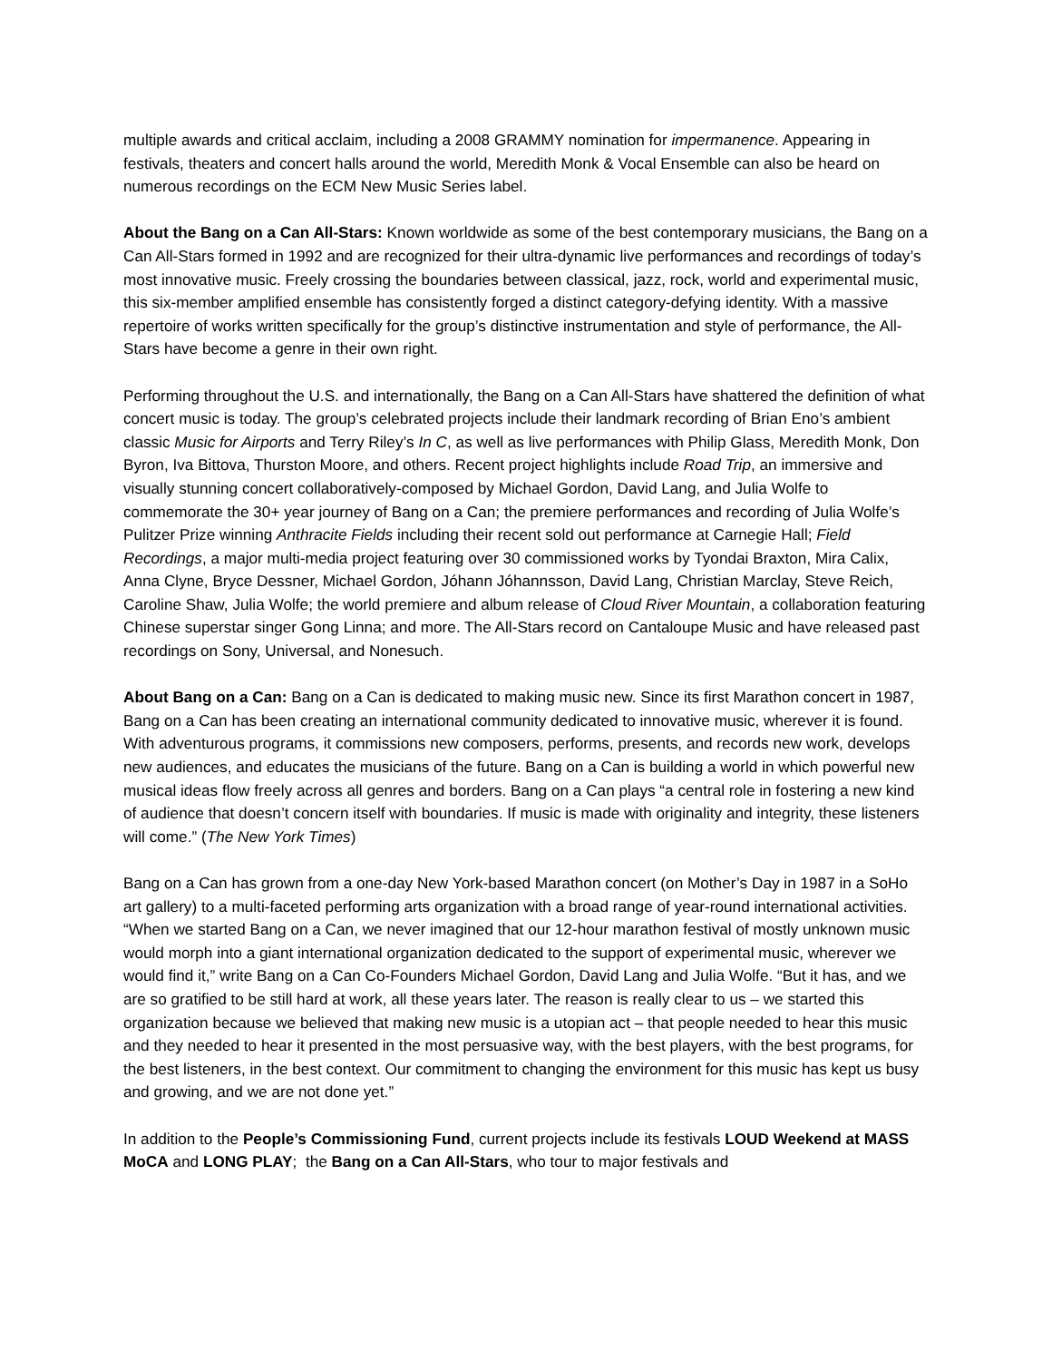multiple awards and critical acclaim, including a 2008 GRAMMY nomination for impermanence. Appearing in festivals, theaters and concert halls around the world, Meredith Monk & Vocal Ensemble can also be heard on numerous recordings on the ECM New Music Series label.
About the Bang on a Can All-Stars: Known worldwide as some of the best contemporary musicians, the Bang on a Can All-Stars formed in 1992 and are recognized for their ultra-dynamic live performances and recordings of today’s most innovative music. Freely crossing the boundaries between classical, jazz, rock, world and experimental music, this six-member amplified ensemble has consistently forged a distinct category-defying identity. With a massive repertoire of works written specifically for the group’s distinctive instrumentation and style of performance, the All-Stars have become a genre in their own right.
Performing throughout the U.S. and internationally, the Bang on a Can All-Stars have shattered the definition of what concert music is today. The group’s celebrated projects include their landmark recording of Brian Eno’s ambient classic Music for Airports and Terry Riley’s In C, as well as live performances with Philip Glass, Meredith Monk, Don Byron, Iva Bittova, Thurston Moore, and others. Recent project highlights include Road Trip, an immersive and visually stunning concert collaboratively-composed by Michael Gordon, David Lang, and Julia Wolfe to commemorate the 30+ year journey of Bang on a Can; the premiere performances and recording of Julia Wolfe’s Pulitzer Prize winning Anthracite Fields including their recent sold out performance at Carnegie Hall; Field Recordings, a major multi-media project featuring over 30 commissioned works by Tyondai Braxton, Mira Calix, Anna Clyne, Bryce Dessner, Michael Gordon, Jóhann Jóhannsson, David Lang, Christian Marclay, Steve Reich, Caroline Shaw, Julia Wolfe; the world premiere and album release of Cloud River Mountain, a collaboration featuring Chinese superstar singer Gong Linna; and more. The All-Stars record on Cantaloupe Music and have released past recordings on Sony, Universal, and Nonesuch.
About Bang on a Can: Bang on a Can is dedicated to making music new. Since its first Marathon concert in 1987, Bang on a Can has been creating an international community dedicated to innovative music, wherever it is found. With adventurous programs, it commissions new composers, performs, presents, and records new work, develops new audiences, and educates the musicians of the future. Bang on a Can is building a world in which powerful new musical ideas flow freely across all genres and borders. Bang on a Can plays “a central role in fostering a new kind of audience that doesn’t concern itself with boundaries. If music is made with originality and integrity, these listeners will come.” (The New York Times)
Bang on a Can has grown from a one-day New York-based Marathon concert (on Mother’s Day in 1987 in a SoHo art gallery) to a multi-faceted performing arts organization with a broad range of year-round international activities. “When we started Bang on a Can, we never imagined that our 12-hour marathon festival of mostly unknown music would morph into a giant international organization dedicated to the support of experimental music, wherever we would find it,” write Bang on a Can Co-Founders Michael Gordon, David Lang and Julia Wolfe. “But it has, and we are so gratified to be still hard at work, all these years later. The reason is really clear to us – we started this organization because we believed that making new music is a utopian act – that people needed to hear this music and they needed to hear it presented in the most persuasive way, with the best players, with the best programs, for the best listeners, in the best context. Our commitment to changing the environment for this music has kept us busy and growing, and we are not done yet.”
In addition to the People’s Commissioning Fund, current projects include its festivals LOUD Weekend at MASS MoCA and LONG PLAY; the Bang on a Can All-Stars, who tour to major festivals and